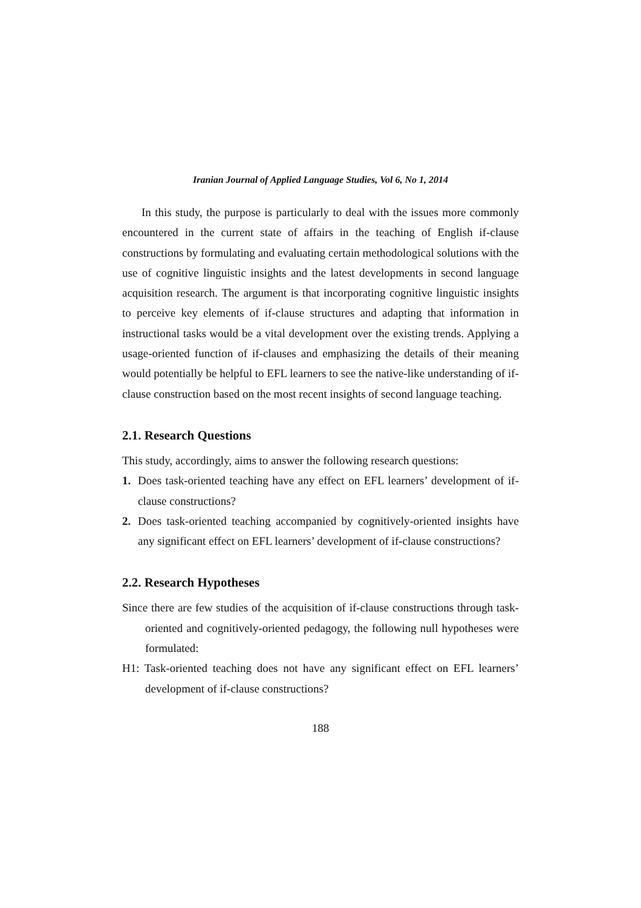Iranian Journal of Applied Language Studies, Vol 6, No 1, 2014
In this study, the purpose is particularly to deal with the issues more commonly encountered in the current state of affairs in the teaching of English if-clause constructions by formulating and evaluating certain methodological solutions with the use of cognitive linguistic insights and the latest developments in second language acquisition research. The argument is that incorporating cognitive linguistic insights to perceive key elements of if-clause structures and adapting that information in instructional tasks would be a vital development over the existing trends. Applying a usage-oriented function of if-clauses and emphasizing the details of their meaning would potentially be helpful to EFL learners to see the native-like understanding of if-clause construction based on the most recent insights of second language teaching.
2.1. Research Questions
This study, accordingly, aims to answer the following research questions:
1. Does task-oriented teaching have any effect on EFL learners’ development of if-clause constructions?
2. Does task-oriented teaching accompanied by cognitively-oriented insights have any significant effect on EFL learners’ development of if-clause constructions?
2.2. Research Hypotheses
Since there are few studies of the acquisition of if-clause constructions through task-oriented and cognitively-oriented pedagogy, the following null hypotheses were formulated:
H1: Task-oriented teaching does not have any significant effect on EFL learners’ development of if-clause constructions?
188